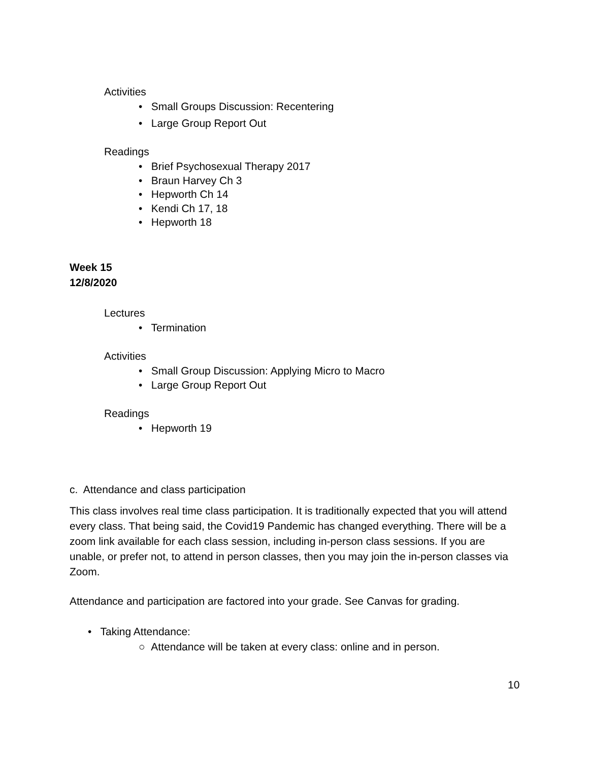Activities
• Small Groups Discussion: Recentering
• Large Group Report Out
Readings
• Brief Psychosexual Therapy 2017
• Braun Harvey Ch 3
• Hepworth Ch 14
• Kendi Ch 17, 18
• Hepworth 18
Week 15
12/8/2020
Lectures
• Termination
Activities
• Small Group Discussion: Applying Micro to Macro
• Large Group Report Out
Readings
• Hepworth 19
c. Attendance and class participation
This class involves real time class participation. It is traditionally expected that you will attend every class. That being said, the Covid19 Pandemic has changed everything. There will be a zoom link available for each class session, including in-person class sessions. If you are unable, or prefer not, to attend in person classes, then you may join the in-person classes via Zoom.
Attendance and participation are factored into your grade. See Canvas for grading.
• Taking Attendance:
○ Attendance will be taken at every class: online and in person.
10